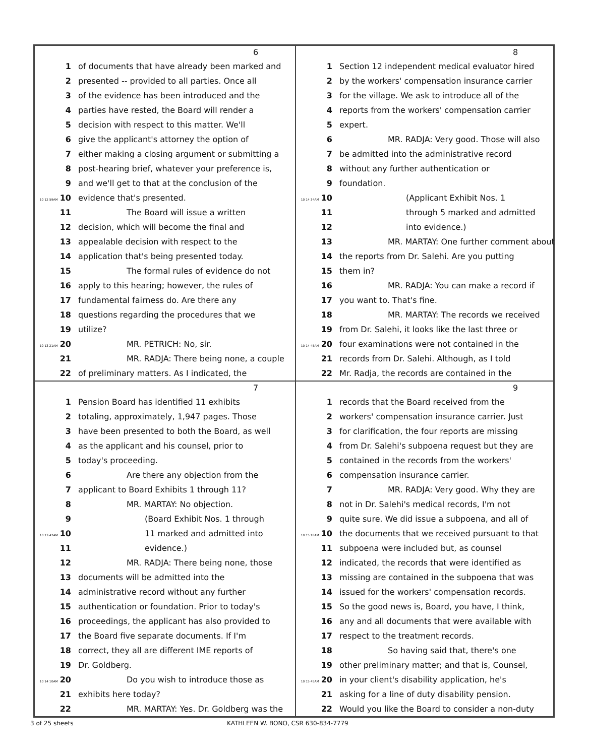6
1 of documents that have already been marked and
2 presented -- provided to all parties. Once all
3 of the evidence has been introduced and the
4 parties have rested, the Board will render a
5 decision with respect to this matter. We'll
6 give the applicant's attorney the option of
7 either making a closing argument or submitting a
8 post-hearing brief, whatever your preference is,
9 and we'll get to that at the conclusion of the
10 12 59AM 10 evidence that's presented.
11 The Board will issue a written
12 decision, which will become the final and
13 appealable decision with respect to the
14 application that's being presented today.
15 The formal rules of evidence do not
16 apply to this hearing; however, the rules of
17 fundamental fairness do. Are there any
18 questions regarding the procedures that we
19 utilize?
10 13 21AM 20 MR. PETRICH: No, sir.
21 MR. RADJA: There being none, a couple
22 of preliminary matters. As I indicated, the
8
1 Section 12 independent medical evaluator hired
2 by the workers' compensation insurance carrier
3 for the village. We ask to introduce all of the
4 reports from the workers' compensation carrier
5 expert.
6 MR. RADJA: Very good. Those will also
7 be admitted into the administrative record
8 without any further authentication or
9 foundation.
10 14 34AM 10 (Applicant Exhibit Nos. 1
11 through 5 marked and admitted
12 into evidence.)
13 MR. MARTAY: One further comment about
14 the reports from Dr. Salehi. Are you putting
15 them in?
16 MR. RADJA: You can make a record if
17 you want to. That's fine.
18 MR. MARTAY: The records we received
19 from Dr. Salehi, it looks like the last three or
10 14 45AM 20 four examinations were not contained in the
21 records from Dr. Salehi. Although, as I told
22 Mr. Radja, the records are contained in the
7
1 Pension Board has identified 11 exhibits
2 totaling, approximately, 1,947 pages. Those
3 have been presented to both the Board, as well
4 as the applicant and his counsel, prior to
5 today's proceeding.
6 Are there any objection from the
7 applicant to Board Exhibits 1 through 11?
8 MR. MARTAY: No objection.
9 (Board Exhibit Nos. 1 through
10 13 47AM 10 11 marked and admitted into
11 evidence.)
12 MR. RADJA: There being none, those
13 documents will be admitted into the
14 administrative record without any further
15 authentication or foundation. Prior to today's
16 proceedings, the applicant has also provided to
17 the Board five separate documents. If I'm
18 correct, they all are different IME reports of
19 Dr. Goldberg.
10 14 10AM 20 Do you wish to introduce those as
21 exhibits here today?
22 MR. MARTAY: Yes. Dr. Goldberg was the
9
1 records that the Board received from the
2 workers' compensation insurance carrier. Just
3 for clarification, the four reports are missing
4 from Dr. Salehi's subpoena request but they are
5 contained in the records from the workers'
6 compensation insurance carrier.
7 MR. RADJA: Very good. Why they are
8 not in Dr. Salehi's medical records, I'm not
9 quite sure. We did issue a subpoena, and all of
10 15 18AM 10 the documents that we received pursuant to that
11 subpoena were included but, as counsel
12 indicated, the records that were identified as
13 missing are contained in the subpoena that was
14 issued for the workers' compensation records.
15 So the good news is, Board, you have, I think,
16 any and all documents that were available with
17 respect to the treatment records.
18 So having said that, there's one
19 other preliminary matter; and that is, Counsel,
10 15 45AM 20 in your client's disability application, he's
21 asking for a line of duty disability pension.
22 Would you like the Board to consider a non-duty
3 of 25 sheets KATHLEEN W. BONO, CSR 630-834-7779